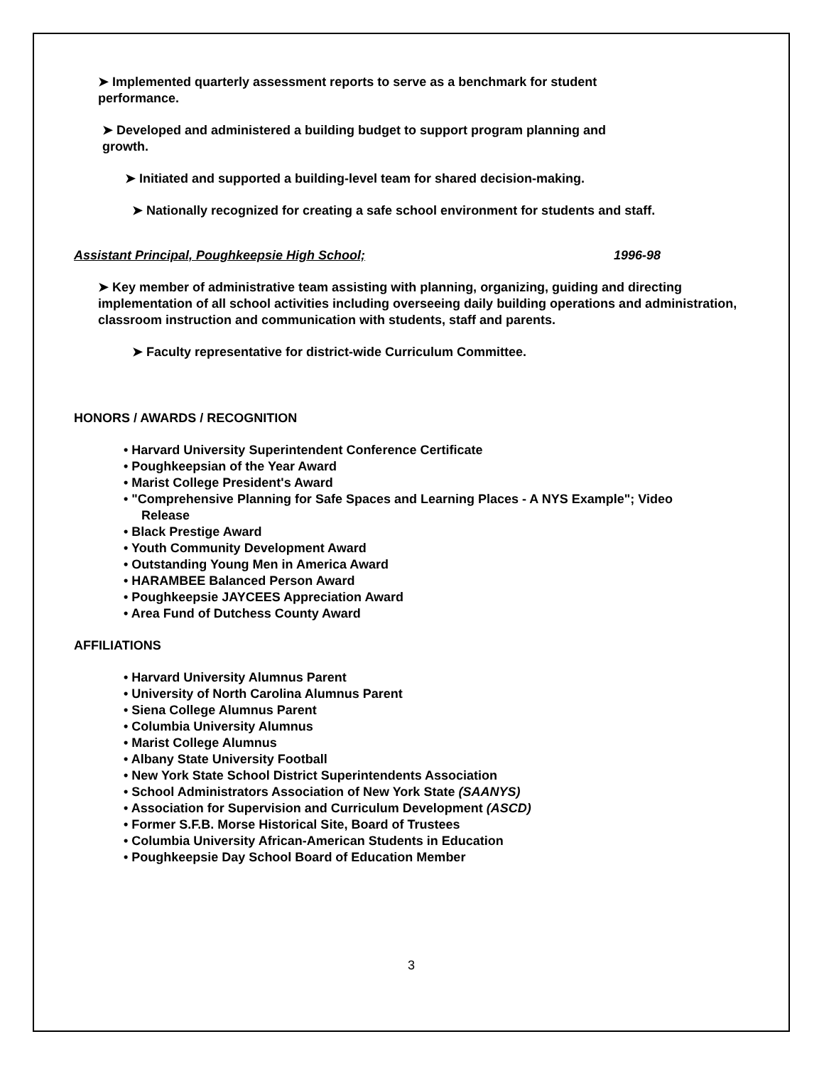➤ Implemented quarterly assessment reports to serve as a benchmark for student
performance.
➤ Developed and administered a building budget to support program planning and
growth.
➤ Initiated and supported a building-level team for shared decision-making.
➤ Nationally recognized for creating a safe school environment for students and staff.
Assistant Principal, Poughkeepsie High School; 1996-98
➤ Key member of administrative team assisting with planning, organizing, guiding and directing implementation of all school activities including overseeing daily building operations and administration, classroom instruction and communication with students, staff and parents.
➤ Faculty representative for district-wide Curriculum Committee.
HONORS / AWARDS / RECOGNITION
• Harvard University Superintendent Conference Certificate
• Poughkeepsian of the Year Award
• Marist College President's Award
• "Comprehensive Planning for Safe Spaces and Learning Places - A NYS Example"; Video
Release
• Black Prestige Award
• Youth Community Development Award
• Outstanding Young Men in America Award
• HARAMBEE Balanced Person Award
• Poughkeepsie JAYCEES Appreciation Award
• Area Fund of Dutchess County Award
AFFILIATIONS
• Harvard University Alumnus Parent
• University of North Carolina Alumnus Parent
• Siena College Alumnus Parent
• Columbia University Alumnus
• Marist College Alumnus
• Albany State University Football
• New York State School District Superintendents Association
• School Administrators Association of New York State (SAANYS)
• Association for Supervision and Curriculum Development (ASCD)
• Former S.F.B. Morse Historical Site, Board of Trustees
• Columbia University African-American Students in Education
• Poughkeepsie Day School Board of Education Member
3